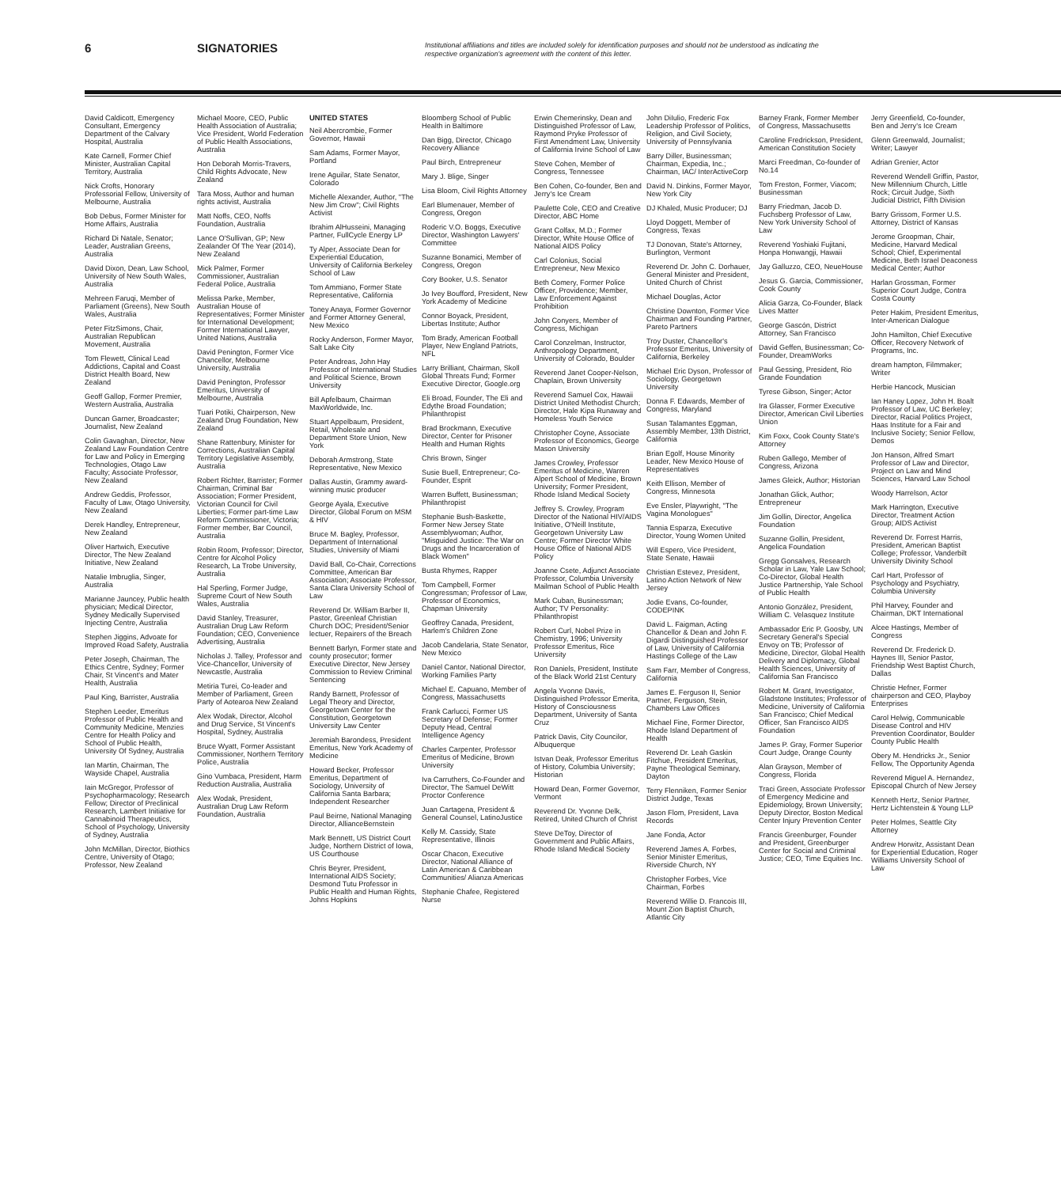6 SIGNATORIES
Institutional affiliations and titles are included solely for identification purposes and should not be understood as indicating the respective organization's agreement with the content of this letter.
David Caldicott, Emergency Consultant, Emergency Department of the Calvary Hospital, Australia
Kate Carnell, Former Chief Minister, Australian Capital Territory, Australia
Nick Crofts, Honorary Professorial Fellow, University of Melbourne, Australia
Bob Debus, Former Minister for Home Affairs, Australia
Richard Di Natale, Senator; Leader, Australian Greens, Australia
David Dixon, Dean, Law School, University of New South Wales, Australia
Mehreen Faruqi, Member of Parliament (Greens), New South Wales, Australia
Peter FitzSimons, Chair, Australian Republican Movement, Australia
Tom Flewett, Clinical Lead Addictions, Capital and Coast District Health Board, New Zealand
Geoff Gallop, Former Premier, Western Australia, Australia
Duncan Garner, Broadcaster; Journalist, New Zealand
Colin Gavaghan, Director, New Zealand Law Foundation Centre for Law and Policy in Emerging Technologies, Otago Law Faculty; Associate Professor, New Zealand
Andrew Geddis, Professor, Faculty of Law, Otago University, New Zealand
Derek Handley, Entrepreneur, New Zealand
Oliver Hartwich, Executive Director, The New Zealand Initiative, New Zealand
Natalie Imbruglia, Singer, Australia
Marianne Jauncey, Public health physician; Medical Director, Sydney Medically Supervised Injecting Centre, Australia
Stephen Jiggins, Advoate for Improved Road Safety, Australia
Peter Joseph, Chairman, The Ethics Centre, Sydney; Former Chair, St Vincent's and Mater Health, Australia
Paul King, Barrister, Australia
Stephen Leeder, Emeritus Professor of Public Health and Community Medicine, Menzies Centre for Health Policy and School of Public Health, University Of Sydney, Australia
Ian Martin, Chairman, The Wayside Chapel, Australia
Iain McGregor, Professor of Psychopharmacology; Research Fellow; Director of Preclinical Research, Lambert Initiative for Cannabinoid Therapeutics, School of Psychology, University of Sydney, Australia
John McMillan, Director, Biothics Centre, University of Otago; Professor, New Zealand
Michael Moore, CEO, Public Health Association of Australia; Vice President, World Federation of Public Health Associations, Australia
Hon Deborah Morris-Travers, Child Rights Advocate, New Zealand
Tara Moss, Author and human rights activist, Australia
Matt Noffs, CEO, Noffs Foundation, Australia
Lance O'Sullivan, GP; New Zealander Of The Year (2014), New Zealand
Mick Palmer, Former Commissioner, Australian Federal Police, Australia
Melissa Parke, Member, Australian House of Representatives; Former Minister for International Development; Former International Lawyer, United Nations, Australia
David Penington, Former Vice Chancellor, Melbourne University, Australia
David Penington, Professor Emeritus, University of Melbourne, Australia
Tuari Potiki, Chairperson, New Zealand Drug Foundation, New Zealand
Shane Rattenbury, Minister for Corrections, Australian Capital Territory Legislative Assembly, Australia
Robert Richter, Barrister; Former Chairman, Criminal Bar Association; Former President, Victorian Council for Civil Liberties; Former part-time Law Reform Commissioner, Victoria; Former member, Bar Council, Australia
Robin Room, Professor; Director, Centre for Alcohol Policy Research, La Trobe University, Australia
Hal Sperling, Former Judge, Supreme Court of New South Wales, Australia
David Stanley, Treasurer, Australian Drug Law Reform Foundation; CEO, Convenience Advertising, Australia
Nicholas J. Talley, Professor and Vice-Chancellor, University of Newcastle, Australia
Metiria Turei, Co-leader and Member of Parliament, Green Party of Aotearoa New Zealand
Alex Wodak, Director, Alcohol and Drug Service, St Vincent's Hospital, Sydney, Australia
Bruce Wyatt, Former Assistant Commissioner, Northern Territory Police, Australia
Gino Vumbaca, President, Harm Reduction Australia, Australia
Alex Wodak, President, Australian Drug Law Reform Foundation, Australia
UNITED STATES
Neil Abercrombie, Former Governor, Hawaii
Sam Adams, Former Mayor, Portland
Irene Aguilar, State Senator, Colorado
Michelle Alexander, Author, "The New Jim Crow"; Civil Rights Activist
Ibrahim AlHusseini, Managing Partner, FullCycle Energy LP
Ty Alper, Associate Dean for Experiential Education, University of California Berkeley School of Law
Tom Ammiano, Former State Representative, California
Toney Anaya, Former Governor and Former Attorney General, New Mexico
Rocky Anderson, Former Mayor, Salt Lake City
Peter Andreas, John Hay Professor of International Studies and Political Science, Brown University
Bill Apfelbaum, Chairman MaxWorldwide, Inc.
Stuart Appelbaum, President, Retail, Wholesale and Department Store Union, New York
Deborah Armstrong, State Representative, New Mexico
Dallas Austin, Grammy award-winning music producer
George Ayala, Executive Director, Global Forum on MSM & HIV
Bruce M. Bagley, Professor, Department of International Studies, University of Miami
David Ball, Co-Chair, Corrections Committee, American Bar Association; Associate Professor, Santa Clara University School of Law
Reverend Dr. William Barber II, Pastor, Greenleaf Christian Church DOC; President/Senior lectuer, Repairers of the Breach
Bennett Barlyn, Former state and county prosecutor; former Executive Director, New Jersey Commission to Review Criminal Sentencing
Randy Barnett, Professor of Legal Theory and Director, Georgetown Center for the Constitution, Georgetown University Law Center
Jeremiah Barondess, President Emeritus, New York Academy of Medicine
Howard Becker, Professor Emeritus, Department of Sociology, University of California Santa Barbara; Independent Researcher
Paul Beirne, National Managing Director, AllianceBernstein
Mark Bennett, US District Court Judge, Northern District of Iowa, US Courthouse
Chris Beyrer, President, International AIDS Society; Desmond Tutu Professor in Public Health and Human Rights, Johns Hopkins
Bloomberg School of Public Health in Baltimore
Dan Bigg, Director, Chicago Recovery Alliance
Paul Birch, Entrepreneur
Mary J. Blige, Singer
Lisa Bloom, Civil Rights Attorney
Earl Blumenauer, Member of Congress, Oregon
Roderic V.O. Boggs, Executive Director, Washington Lawyers' Committee
Suzanne Bonamici, Member of Congress, Oregon
Cory Booker, U.S. Senator
Jo Ivey Boufford, President, New York Academy of Medicine
Connor Boyack, President, Libertas Institute; Author
Tom Brady, American Football Player, New England Patriots, NFL
Larry Brilliant, Chairman, Skoll Global Threats Fund; Former Executive Director, Google.org
Eli Broad, Founder, The Eli and Edythe Broad Foundation; Philanthropist
Brad Brockmann, Executive Director, Center for Prisoner Health and Human Rights
Chris Brown, Singer
Susie Buell, Entrepreneur; Co-Founder, Esprit
Warren Buffett, Businessman; Philanthropist
Stephanie Bush-Baskette, Former New Jersey State Assemblywoman; Author, "Misguided Justice: The War on Drugs and the Incarceration of Black Women"
Busta Rhymes, Rapper
Tom Campbell, Former Congressman; Professor of Law, Professor of Economics, Chapman University
Geoffrey Canada, President, Harlem's Children Zone
Jacob Candelaria, State Senator, New Mexico
Daniel Cantor, National Director, Working Families Party
Michael E. Capuano, Member of Congress, Massachusetts
Frank Carlucci, Former US Secretary of Defense; Former Deputy Head, Central Intelligence Agency
Charles Carpenter, Professor Emeritus of Medicine, Brown University
Iva Carruthers, Co-Founder and Director, The Samuel DeWitt Proctor Conference
Juan Cartagena, President & General Counsel, LatinoJustice
Kelly M. Cassidy, State Representative, Illinois
Oscar Chacon, Executive Director, National Alliance of Latin American & Caribbean Communities/ Alianza Americas
Stephanie Chafee, Registered Nurse
Erwin Chemerinsky, Dean and Distinguished Professor of Law, Raymond Pryke Professor of First Amendment Law, University of California Irvine School of Law
Steve Cohen, Member of Congress, Tennessee
Ben Cohen, Co-founder, Ben and Jerry's Ice Cream
Paulette Cole, CEO and Creative Director, ABC Home
Grant Colfax, M.D.; Former Director, White House Office of National AIDS Policy
Carl Colonius, Social Entrepreneur, New Mexico
Beth Comery, Former Police Officer, Providence; Member, Law Enforcement Against Prohibition
John Conyers, Member of Congress, Michigan
Carol Conzelman, Instructor, Anthropology Department, University of Colorado, Boulder
Reverend Janet Cooper-Nelson, Chaplain, Brown University
Reverend Samuel Cox, Hawaii District United Methodist Church; Director, Hale Kipa Runaway and Homeless Youth Service
Christopher Coyne, Associate Professor of Economics, George Mason University
James Crowley, Professor Emeritus of Medicine, Warren Alpert School of Medicine, Brown University; Former President, Rhode Island Medical Society
Jeffrey S. Crowley, Program Director of the National HIV/AIDS Initiative, O'Neill Institute, Georgetown University Law Centre; Former Director White House Office of National AIDS Policy
Joanne Csete, Adjunct Associate Professor, Columbia University Mailman School of Public Health
Mark Cuban, Businessman; Author; TV Personality: Philanthropist
Robert Curl, Nobel Prize in Chemistry, 1996; University Professor Emeritus, Rice University
Ron Daniels, President, Institute of the Black World 21st Century
Angela Yvonne Davis, Distinguished Professor Emerita, History of Consciousness Department, University of Santa Cruz
Patrick Davis, City Councilor, Albuquerque
Istvan Deak, Professor Emeritus of History, Columbia University; Historian
Howard Dean, Former Governor, Vermont
Reverend Dr. Yvonne Delk, Retired, United Church of Christ
Steve DeToy, Director of Government and Public Affairs, Rhode Island Medical Society
John DiIulio, Frederic Fox Leadership Professor of Politics, Religion, and Civil Society, University of Pennsylvania
Barry Diller, Businessman; Chairman, Expedia, Inc.; Chairman, IAC/ InterActiveCorp
David N. Dinkins, Former Mayor, New York City
DJ Khaled, Music Producer; DJ
Lloyd Doggett, Member of Congress, Texas
TJ Donovan, State's Attorney, Burlington, Vermont
Reverend Dr. John C. Dorhauer, General Minister and President, United Church of Christ
Michael Douglas, Actor
Christine Downton, Former Vice Chairman and Founding Partner, Pareto Partners
Troy Duster, Chancellor's Professor Emeritus, University of California, Berkeley
Michael Eric Dyson, Professor of Sociology, Georgetown University
Donna F. Edwards, Member of Congress, Maryland
Susan Talamantes Eggman, Assembly Member, 13th District, California
Brian Egolf, House Minority Leader, New Mexico House of Representatives
Keith Ellison, Member of Congress, Minnesota
Eve Ensler, Playwright, "The Vagina Monologues"
Tannia Esparza, Executive Director, Young Women United
Will Espero, Vice President, State Senate, Hawaii
Christian Estevez, President, Latino Action Network of New Jersey
Jodie Evans, Co-founder, CODEPINK
David L. Faigman, Acting Chancellor & Dean and John F. Digardi Distinguished Professor of Law, University of California Hastings College of the Law
Sam Farr, Member of Congress, California
James E. Ferguson II, Senior Partner, Ferguson, Stein, Chambers Law Offices
Michael Fine, Former Director, Rhode Island Department of Health
Reverend Dr. Leah Gaskin Fitchue, President Emeritus, Payne Theological Seminary, Dayton
Terry Flenniken, Former Senior District Judge, Texas
Jason Flom, President, Lava Records
Jane Fonda, Actor
Reverend James A. Forbes, Senior Minister Emeritus, Riverside Church, NY
Christopher Forbes, Vice Chairman, Forbes
Reverend Willie D. Francois III, Mount Zion Baptist Church, Atlantic City
Barney Frank, Former Member of Congress, Massachusetts
Caroline Fredrickson, President, American Constitution Society
Marci Freedman, Co-founder of No.14
Tom Freston, Former, Viacom; Businessman
Barry Friedman, Jacob D. Fuchsberg Professor of Law, New York University School of Law
Reverend Yoshiaki Fujitani, Honpa Honwangji, Hawaii
Jay Galluzzo, CEO, NeueHouse
Jesus G. Garcia, Commissioner, Cook County
Alicia Garza, Co-Founder, Black Lives Matter
George Gascón, District Attorney, San Francisco
David Geffen, Businessman; Co-Founder, DreamWorks
Paul Gessing, President, Rio Grande Foundation
Tyrese Gibson, Singer; Actor
Ira Glasser, Former Executive Director, American Civil Liberties Union
Kim Foxx, Cook County State's Attorney
Ruben Gallego, Member of Congress, Arizona
James Gleick, Author; Historian
Jonathan Glick, Author; Entrepreneur
Jim Gollin, Director, Angelica Foundation
Suzanne Gollin, President, Angelica Foundation
Gregg Gonsalves, Research Scholar in Law, Yale Law School; Co-Director, Global Health Justice Partnership, Yale School of Public Health
Antonio González, President, William C. Velasquez Institute
Ambassador Eric P. Goosby, UN Secretary General's Special Envoy on TB; Professor of Medicine, Director, Global Health Delivery and Diplomacy, Global Health Sciences, University of California San Francisco
Robert M. Grant, Investigator, Gladstone Institutes; Professor of Medicine, University of California San Francisco; Chief Medical Officer, San Francisco AIDS Foundation
James P. Gray, Former Superior Court Judge, Orange County
Alan Grayson, Member of Congress, Florida
Traci Green, Associate Professor of Emergency Medicine and Epidemiology, Brown University; Deputy Director, Boston Medical Center Injury Prevention Center
Francis Greenburger, Founder and President, Greenburger Center for Social and Criminal Justice; CEO, Time Equities Inc.
Jerry Greenfield, Co-founder, Ben and Jerry's Ice Cream
Glenn Greenwald, Journalist; Writer; Lawyer
Adrian Grenier, Actor
Reverend Wendell Griffin, Pastor, New Millennium Church, Little Rock; Circuit Judge, Sixth Judicial District, Fifth Division
Barry Grissom, Former U.S. Attorney, District of Kansas
Jerome Groopman, Chair, Medicine, Harvard Medical School; Chief, Experimental Medicine, Beth Israel Deaconess Medical Center; Author
Harlan Grossman, Former Superior Court Judge, Contra Costa County
Peter Hakim, President Emeritus, Inter-American Dialogue
John Hamilton, Chief Executive Officer, Recovery Network of Programs, Inc.
dream hampton, Filmmaker; Writer
Herbie Hancock, Musician
Ian Haney Lopez, John H. Boalt Professor of Law, UC Berkeley; Director, Racial Politics Project, Haas Institute for a Fair and Inclusive Society; Senior Fellow, Demos
Jon Hanson, Alfred Smart Professor of Law and Director, Project on Law and Mind Sciences, Harvard Law School
Woody Harrelson, Actor
Mark Harrington, Executive Director, Treatment Action Group; AIDS Activist
Reverend Dr. Forrest Harris, President, American Baptist College; Professor, Vanderbilt University Divinity School
Carl Hart, Professor of Psychology and Psychiatry, Columbia University
Phil Harvey, Founder and Chairman, DKT International
Alcee Hastings, Member of Congress
Reverend Dr. Frederick D. Haynes III, Senior Pastor, Friendship West Baptist Church, Dallas
Christie Hefner, Former chairperson and CEO, Playboy Enterprises
Carol Helwig, Communicable Disease Control and HIV Prevention Coordinator, Boulder County Public Health
Obery M. Hendricks Jr., Senior Fellow, The Opportunity Agenda
Reverend Miguel A. Hernandez, Episcopal Church of New Jersey
Kenneth Hertz, Senior Partner, Hertz Lichtenstein & Young LLP
Peter Holmes, Seattle City Attorney
Andrew Horwitz, Assistant Dean for Experiential Education, Roger Williams University School of Law